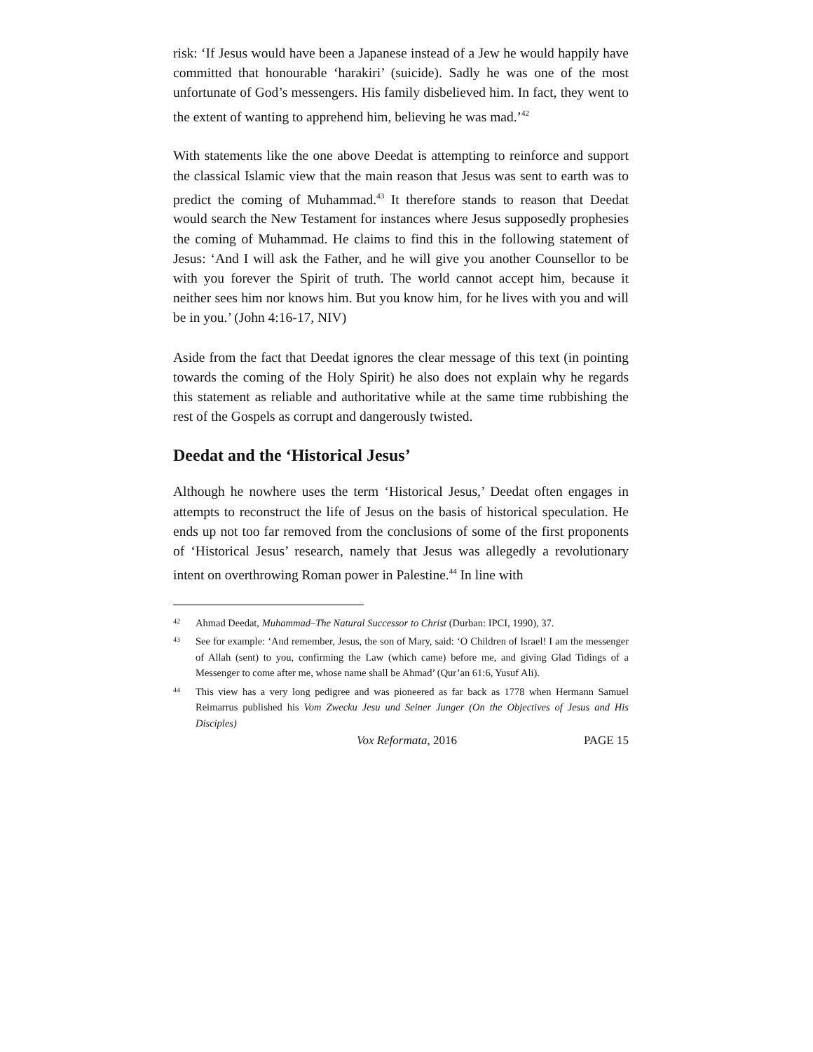risk: ‘If Jesus would have been a Japanese instead of a Jew he would happily have committed that honourable ‘harakiri’ (suicide). Sadly he was one of the most unfortunate of God’s messengers. His family disbelieved him. In fact, they went to the extent of wanting to apprehend him, believing he was mad.’<sup>42</sup>
With statements like the one above Deedat is attempting to reinforce and support the classical Islamic view that the main reason that Jesus was sent to earth was to predict the coming of Muhammad.<sup>43</sup> It therefore stands to reason that Deedat would search the New Testament for instances where Jesus supposedly prophesies the coming of Muhammad. He claims to find this in the following statement of Jesus: ‘And I will ask the Father, and he will give you another Counsellor to be with you forever the Spirit of truth. The world cannot accept him, because it neither sees him nor knows him. But you know him, for he lives with you and will be in you.’ (John 4:16-17, NIV)
Aside from the fact that Deedat ignores the clear message of this text (in pointing towards the coming of the Holy Spirit) he also does not explain why he regards this statement as reliable and authoritative while at the same time rubbishing the rest of the Gospels as corrupt and dangerously twisted.
Deedat and the ‘Historical Jesus’
Although he nowhere uses the term ‘Historical Jesus,’ Deedat often engages in attempts to reconstruct the life of Jesus on the basis of historical speculation. He ends up not too far removed from the conclusions of some of the first proponents of ‘Historical Jesus’ research, namely that Jesus was allegedly a revolutionary intent on overthrowing Roman power in Palestine.<sup>44</sup> In line with
42 Ahmad Deedat, Muhammad–The Natural Successor to Christ (Durban: IPCI, 1990), 37.
43 See for example: ‘And remember, Jesus, the son of Mary, said: ‘O Children of Israel! I am the messenger of Allah (sent) to you, confirming the Law (which came) before me, and giving Glad Tidings of a Messenger to come after me, whose name shall be Ahmad’ (Qur’an 61:6, Yusuf Ali).
44 This view has a very long pedigree and was pioneered as far back as 1778 when Hermann Samuel Reimarrus published his Vom Zwecku Jesu und Seiner Junger (On the Objectives of Jesus and His Disciples)
Vox Reformata, 2016 PAGE 15